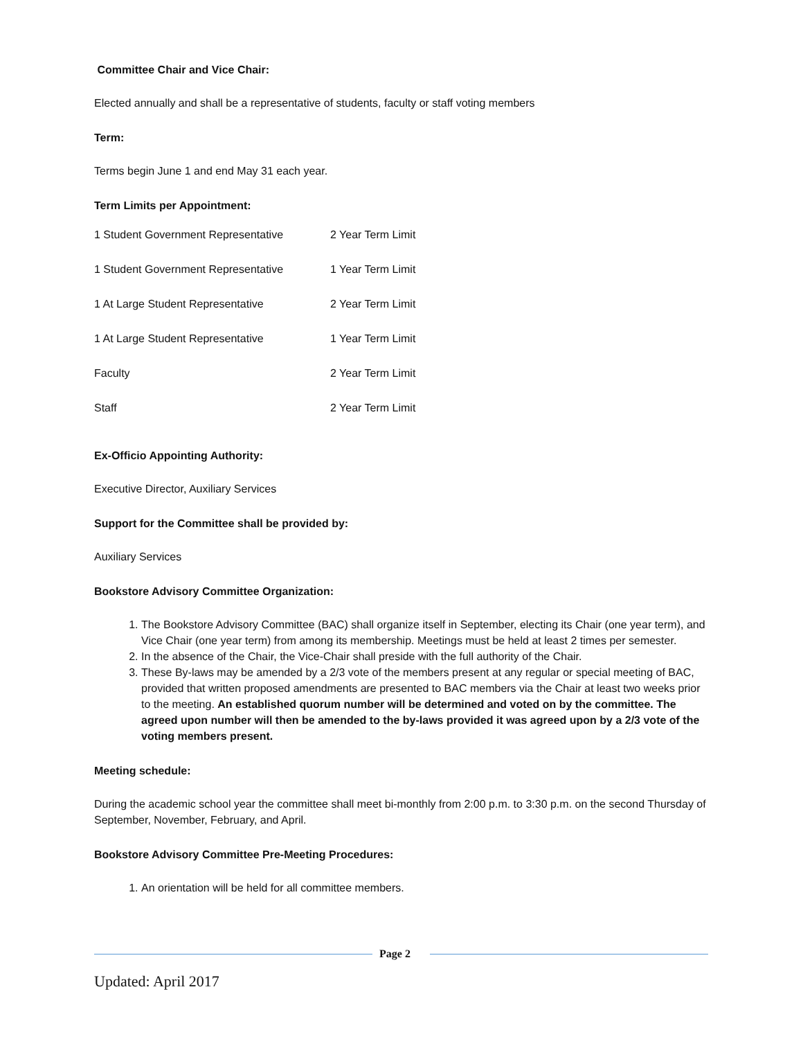Committee Chair and Vice Chair:
Elected annually and shall be a representative of students, faculty or staff voting members
Term:
Terms begin June 1 and end May 31 each year.
Term Limits per Appointment:
| 1 Student Government Representative | 2 Year Term Limit |
| 1 Student Government Representative | 1 Year Term Limit |
| 1 At Large Student Representative | 2 Year Term Limit |
| 1 At Large Student Representative | 1 Year Term Limit |
| Faculty | 2 Year Term Limit |
| Staff | 2 Year Term Limit |
Ex-Officio Appointing Authority:
Executive Director, Auxiliary Services
Support for the Committee shall be provided by:
Auxiliary Services
Bookstore Advisory Committee Organization:
1. The Bookstore Advisory Committee (BAC) shall organize itself in September, electing its Chair (one year term), and Vice Chair (one year term) from among its membership. Meetings must be held at least 2 times per semester.
2. In the absence of the Chair, the Vice-Chair shall preside with the full authority of the Chair.
3. These By-laws may be amended by a 2/3 vote of the members present at any regular or special meeting of BAC, provided that written proposed amendments are presented to BAC members via the Chair at least two weeks prior to the meeting. An established quorum number will be determined and voted on by the committee. The agreed upon number will then be amended to the by-laws provided it was agreed upon by a 2/3 vote of the voting members present.
Meeting schedule:
During the academic school year the committee shall meet bi-monthly from 2:00 p.m. to 3:30 p.m. on the second Thursday of September, November, February, and April.
Bookstore Advisory Committee Pre-Meeting Procedures:
1. An orientation will be held for all committee members.
Page 2
Updated: April 2017